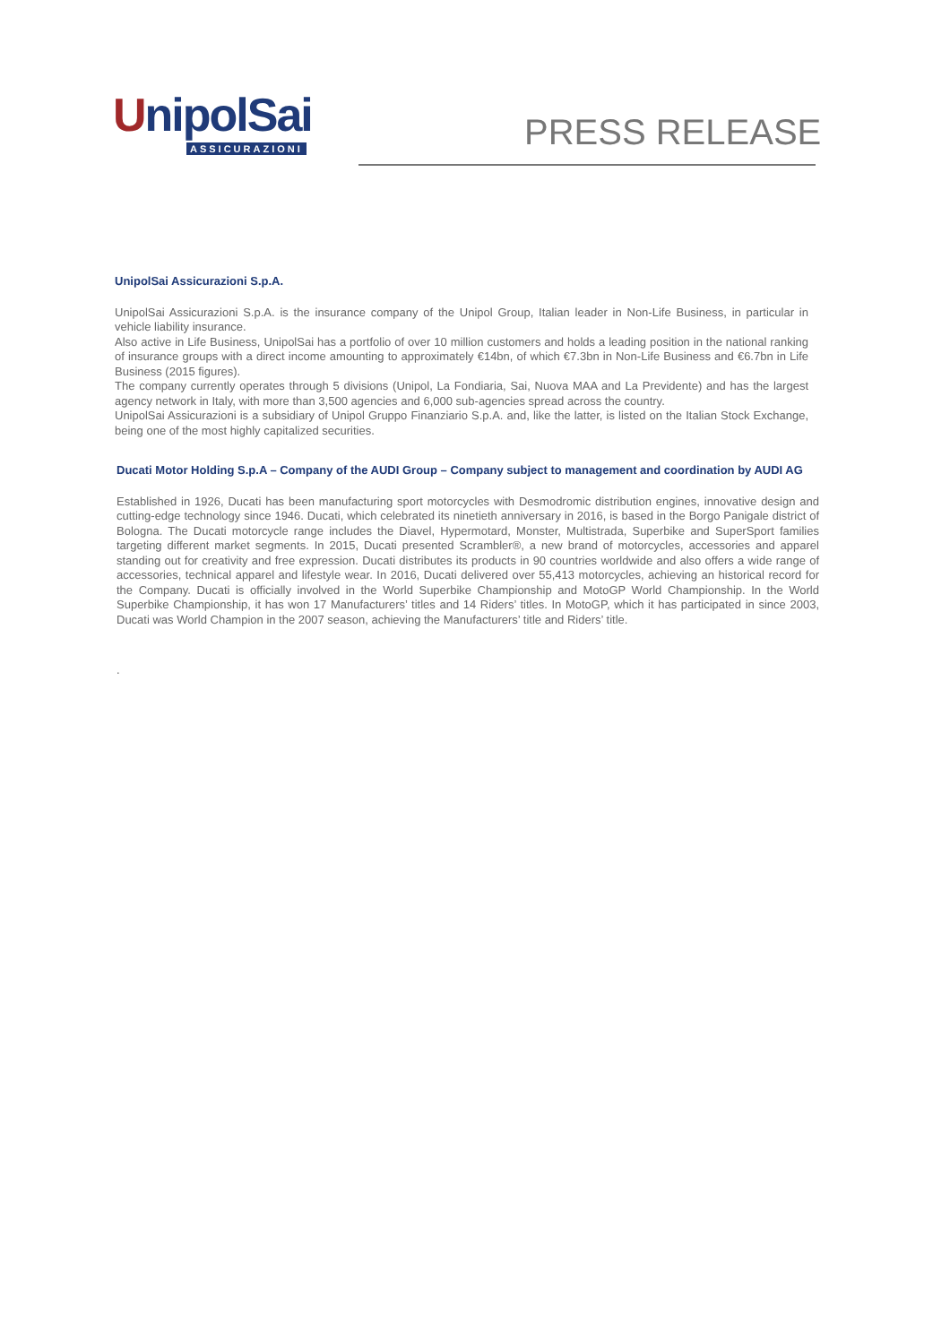UnipolSai
ASSICURAZIONI
PRESS RELEASE
UnipolSai Assicurazioni S.p.A.
UnipolSai Assicurazioni S.p.A. is the insurance company of the Unipol Group, Italian leader in Non-Life Business, in particular in vehicle liability insurance.
Also active in Life Business, UnipolSai has a portfolio of over 10 million customers and holds a leading position in the national ranking of insurance groups with a direct income amounting to approximately €14bn, of which €7.3bn in Non-Life Business and €6.7bn in Life Business (2015 figures).
The company currently operates through 5 divisions (Unipol, La Fondiaria, Sai, Nuova MAA and La Previdente) and has the largest agency network in Italy, with more than 3,500 agencies and 6,000 sub-agencies spread across the country.
UnipolSai Assicurazioni is a subsidiary of Unipol Gruppo Finanziario S.p.A. and, like the latter, is listed on the Italian Stock Exchange, being one of the most highly capitalized securities.
Ducati Motor Holding S.p.A – Company of the AUDI Group – Company subject to management and coordination by AUDI AG
Established in 1926, Ducati has been manufacturing sport motorcycles with Desmodromic distribution engines, innovative design and cutting-edge technology since 1946. Ducati, which celebrated its ninetieth anniversary in 2016, is based in the Borgo Panigale district of Bologna. The Ducati motorcycle range includes the Diavel, Hypermotard, Monster, Multistrada, Superbike and SuperSport families targeting different market segments. In 2015, Ducati presented Scrambler®, a new brand of motorcycles, accessories and apparel standing out for creativity and free expression. Ducati distributes its products in 90 countries worldwide and also offers a wide range of accessories, technical apparel and lifestyle wear. In 2016, Ducati delivered over 55,413 motorcycles, achieving an historical record for the Company. Ducati is officially involved in the World Superbike Championship and MotoGP World Championship. In the World Superbike Championship, it has won 17 Manufacturers’ titles and 14 Riders’ titles. In MotoGP, which it has participated in since 2003, Ducati was World Champion in the 2007 season, achieving the Manufacturers’ title and Riders’ title.
.